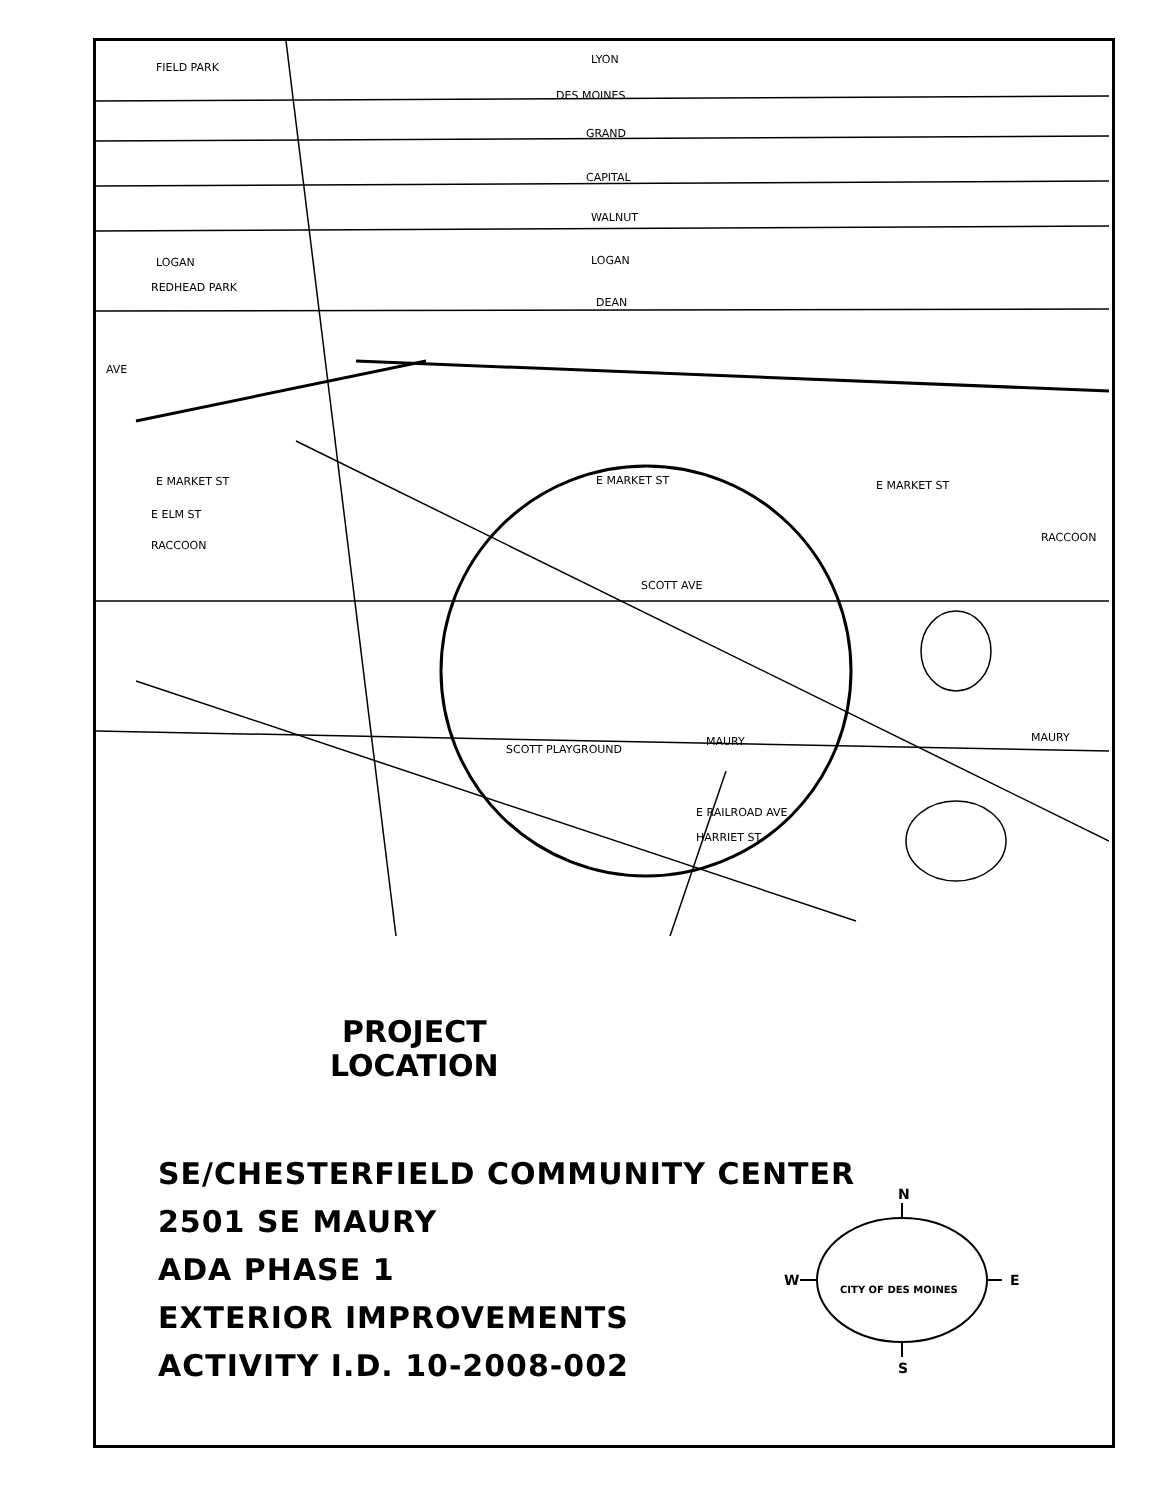LYON
DES MOINES
GRAND
CAPITAL
WALNUT
LOGAN
DEAN
E MARKET ST
SCOTT AVE
E MARKET ST
E ELM ST
RACCOON
SCOTT PLAYGROUND
MAURY
MAURY
E MARKET ST
RACCOON
AVE
LOGAN
REDHEAD PARK
FIELD PARK
E RAILROAD AVE
HARRIET ST
PROJECT
LOCATION
SE/CHESTERFIELD COMMUNITY CENTER
2501 SE MAURY
ADA PHASE 1
EXTERIOR IMPROVEMENTS
ACTIVITY I.D. 10-2008-002
N
S
W
E
CITY OF DES MOINES